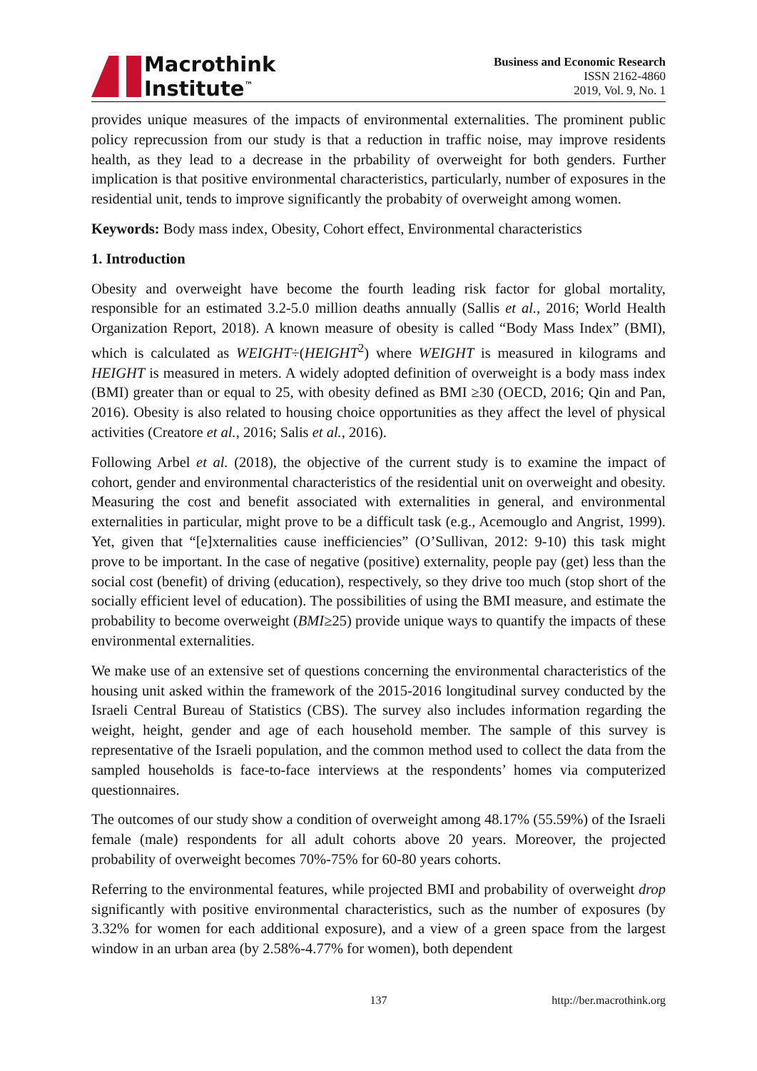Macrothink
Institute<sup>™</sup>
Business and Economic Research
ISSN 2162-4860
2019, Vol. 9, No. 1
provides unique measures of the impacts of environmental externalities. The prominent public policy reprecussion from our study is that a reduction in traffic noise, may improve residents health, as they lead to a decrease in the prbability of overweight for both genders. Further implication is that positive environmental characteristics, particularly, number of exposures in the residential unit, tends to improve significantly the probabity of overweight among women.
Keywords: Body mass index, Obesity, Cohort effect, Environmental characteristics
1. Introduction
Obesity and overweight have become the fourth leading risk factor for global mortality, responsible for an estimated 3.2-5.0 million deaths annually (Sallis et al., 2016; World Health Organization Report, 2018). A known measure of obesity is called “Body Mass Index” (BMI), which is calculated as WEIGHT÷(HEIGHT<sup>2</sup>) where WEIGHT is measured in kilograms and HEIGHT is measured in meters. A widely adopted definition of overweight is a body mass index (BMI) greater than or equal to 25, with obesity defined as BMI ≥30 (OECD, 2016; Qin and Pan, 2016). Obesity is also related to housing choice opportunities as they affect the level of physical activities (Creatore et al., 2016; Salis et al., 2016).
Following Arbel et al. (2018), the objective of the current study is to examine the impact of cohort, gender and environmental characteristics of the residential unit on overweight and obesity. Measuring the cost and benefit associated with externalities in general, and environmental externalities in particular, might prove to be a difficult task (e.g., Acemouglo and Angrist, 1999). Yet, given that “[e]xternalities cause inefficiencies” (O’Sullivan, 2012: 9-10) this task might prove to be important. In the case of negative (positive) externality, people pay (get) less than the social cost (benefit) of driving (education), respectively, so they drive too much (stop short of the socially efficient level of education). The possibilities of using the BMI measure, and estimate the probability to become overweight (BMI≥25) provide unique ways to quantify the impacts of these environmental externalities.
We make use of an extensive set of questions concerning the environmental characteristics of the housing unit asked within the framework of the 2015-2016 longitudinal survey conducted by the Israeli Central Bureau of Statistics (CBS). The survey also includes information regarding the weight, height, gender and age of each household member. The sample of this survey is representative of the Israeli population, and the common method used to collect the data from the sampled households is face-to-face interviews at the respondents’ homes via computerized questionnaires.
The outcomes of our study show a condition of overweight among 48.17% (55.59%) of the Israeli female (male) respondents for all adult cohorts above 20 years. Moreover, the projected probability of overweight becomes 70%-75% for 60-80 years cohorts.
Referring to the environmental features, while projected BMI and probability of overweight drop significantly with positive environmental characteristics, such as the number of exposures (by 3.32% for women for each additional exposure), and a view of a green space from the largest window in an urban area (by 2.58%-4.77% for women), both dependent
137 http://ber.macrothink.org